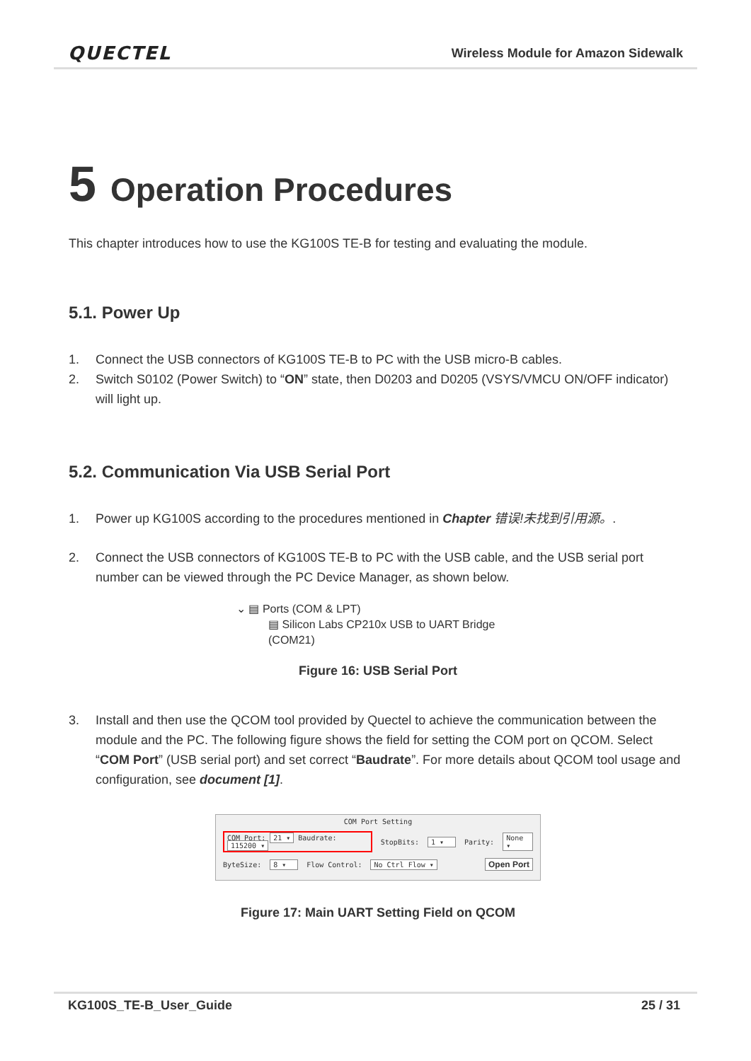QUECTEL Wireless Module for Amazon Sidewalk
5 Operation Procedures
This chapter introduces how to use the KG100S TE-B for testing and evaluating the module.
5.1. Power Up
1. Connect the USB connectors of KG100S TE-B to PC with the USB micro-B cables.
2. Switch S0102 (Power Switch) to “ON” state, then D0203 and D0205 (VSYS/VMCU ON/OFF indicator) will light up.
5.2. Communication Via USB Serial Port
1. Power up KG100S according to the procedures mentioned in Chapter 错误!未找到引用源。.
2. Connect the USB connectors of KG100S TE-B to PC with the USB cable, and the USB serial port number can be viewed through the PC Device Manager, as shown below.
⌄ ▤ Ports (COM & LPT)
▤ Silicon Labs CP210x USB to UART Bridge (COM21)
Figure 16: USB Serial Port
3. Install and then use the QCOM tool provided by Quectel to achieve the communication between the module and the PC. The following figure shows the field for setting the COM port on QCOM. Select “COM Port” (USB serial port) and set correct “Baudrate”. For more details about QCOM tool usage and configuration, see document [1].
COM Port Setting
COM Port: 21 ▾ Baudrate: 115200 ▾ StopBits: 1 ▾ Parity: None ▾
ByteSize: 8 ▾ Flow Control: No Ctrl Flow ▾ Open Port
Figure 17: Main UART Setting Field on QCOM
KG100S_TE-B_User_Guide 25 / 31